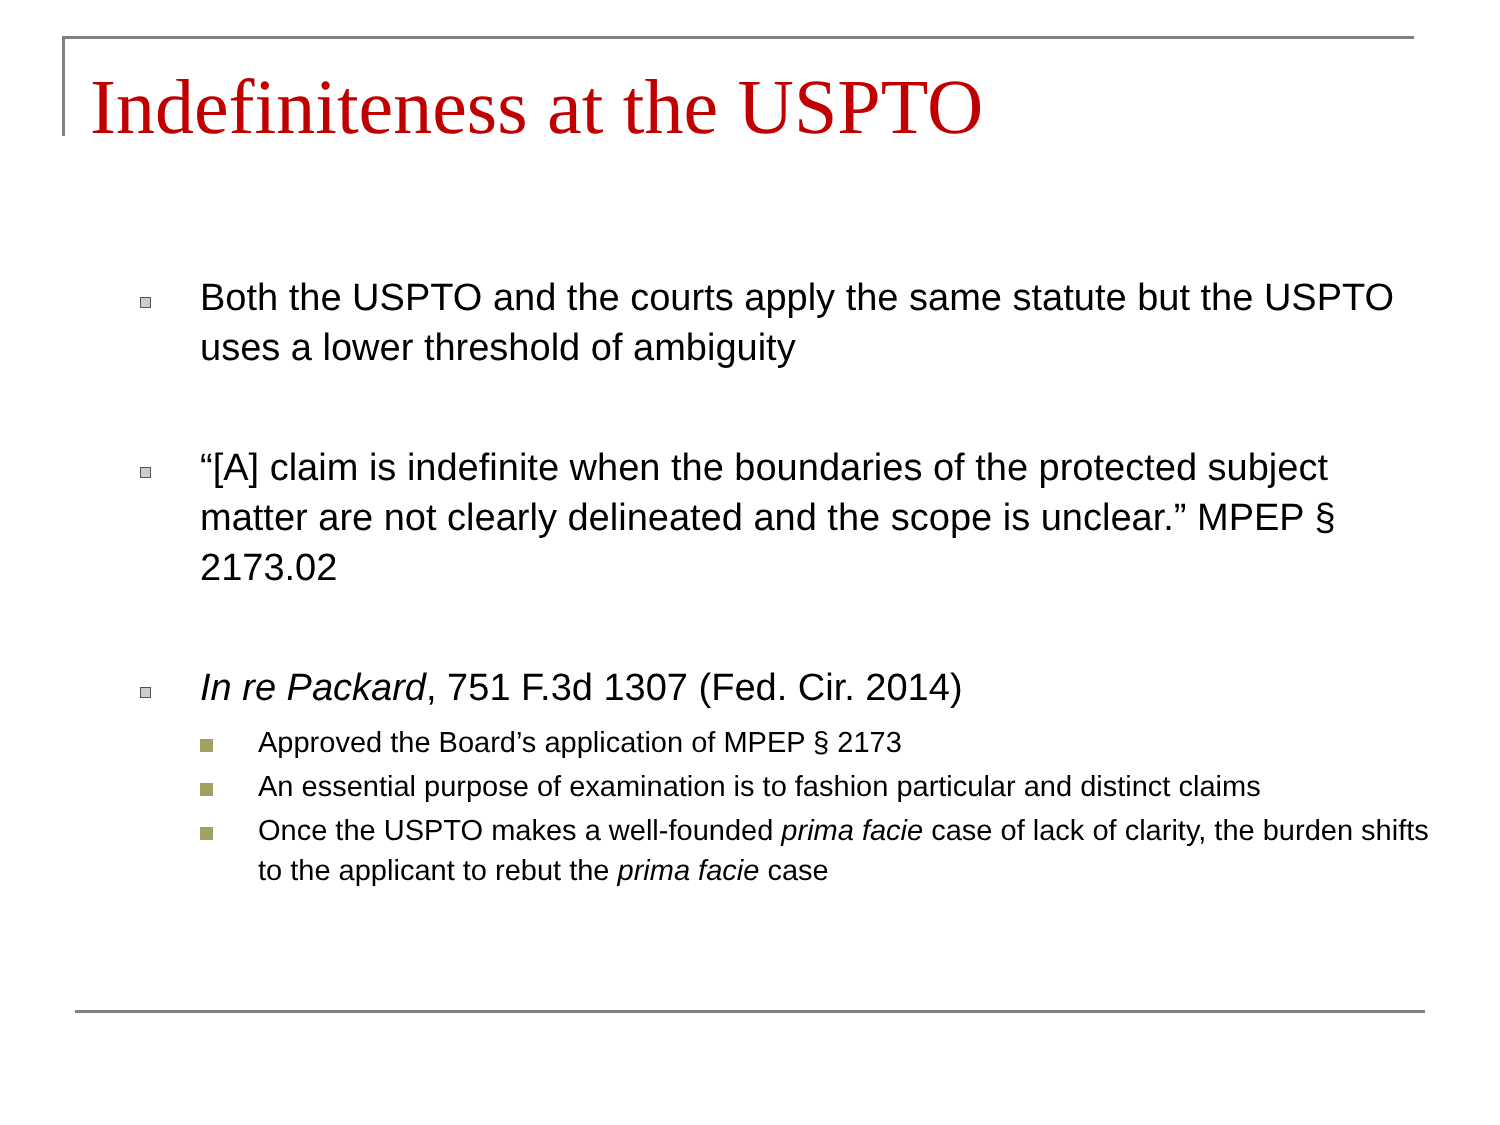Indefiniteness at the USPTO
Both the USPTO and the courts apply the same statute but the USPTO uses a lower threshold of ambiguity
“[A] claim is indefinite when the boundaries of the protected subject matter are not clearly delineated and the scope is unclear.” MPEP § 2173.02
In re Packard, 751 F.3d 1307 (Fed. Cir. 2014)
Approved the Board’s application of MPEP § 2173
An essential purpose of examination is to fashion particular and distinct claims
Once the USPTO makes a well-founded prima facie case of lack of clarity, the burden shifts to the applicant to rebut the prima facie case